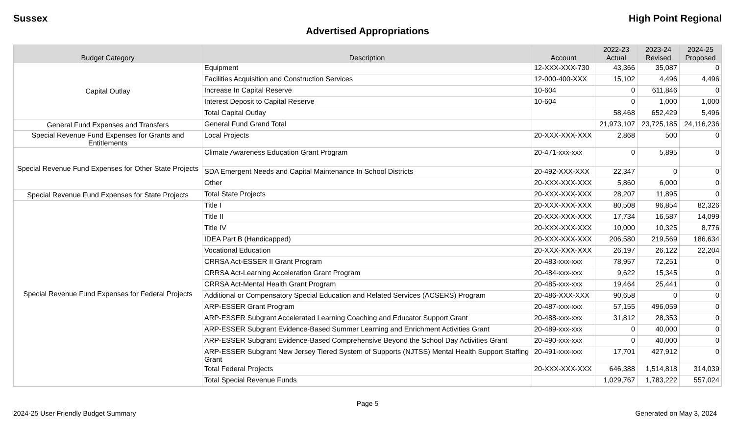Sussex High Point Regional
Advertised Appropriations
| Budget Category | Description | Account | 2022-23 Actual | 2023-24 Revised | 2024-25 Proposed |
| --- | --- | --- | --- | --- | --- |
| Capital Outlay | Equipment | 12-XXX-XXX-730 | 43,366 | 35,087 | 0 |
| | Facilities Acquisition and Construction Services | 12-000-400-XXX | 15,102 | 4,496 | 4,496 |
| | Increase In Capital Reserve | 10-604 | 0 | 611,846 | 0 |
| | Interest Deposit to Capital Reserve | 10-604 | 0 | 1,000 | 1,000 |
| | Total Capital Outlay | | 58,468 | 652,429 | 5,496 |
| General Fund Expenses and Transfers | General Fund Grand Total | | 21,973,107 | 23,725,185 | 24,116,236 |
| Special Revenue Fund Expenses for Grants and Entitlements | Local Projects | 20-XXX-XXX-XXX | 2,868 | 500 | 0 |
| Special Revenue Fund Expenses for Other State Projects | Climate Awareness Education Grant Program | 20-471-xxx-xxx | 0 | 5,895 | 0 |
| | SDA Emergent Needs and Capital Maintenance In School Districts | 20-492-XXX-XXX | 22,347 | 0 | 0 |
| | Other | 20-XXX-XXX-XXX | 5,860 | 6,000 | 0 |
| Special Revenue Fund Expenses for State Projects | Total State Projects | 20-XXX-XXX-XXX | 28,207 | 11,895 | 0 |
| Special Revenue Fund Expenses for Federal Projects | Title I | 20-XXX-XXX-XXX | 80,508 | 96,854 | 82,326 |
| | Title II | 20-XXX-XXX-XXX | 17,734 | 16,587 | 14,099 |
| | Title IV | 20-XXX-XXX-XXX | 10,000 | 10,325 | 8,776 |
| | IDEA Part B (Handicapped) | 20-XXX-XXX-XXX | 206,580 | 219,569 | 186,634 |
| | Vocational Education | 20-XXX-XXX-XXX | 26,197 | 26,122 | 22,204 |
| | CRRSA Act-ESSER II Grant Program | 20-483-xxx-xxx | 78,957 | 72,251 | 0 |
| | CRRSA Act-Learning Acceleration Grant Program | 20-484-xxx-xxx | 9,622 | 15,345 | 0 |
| | CRRSA Act-Mental Health Grant Program | 20-485-xxx-xxx | 19,464 | 25,441 | 0 |
| | Additional or Compensatory Special Education and Related Services (ACSERS) Program | 20-486-XXX-XXX | 90,658 | 0 | 0 |
| | ARP-ESSER Grant Program | 20-487-xxx-xxx | 57,155 | 496,059 | 0 |
| | ARP-ESSER Subgrant Accelerated Learning Coaching and Educator Support Grant | 20-488-xxx-xxx | 31,812 | 28,353 | 0 |
| | ARP-ESSER Subgrant Evidence-Based Summer Learning and Enrichment Activities Grant | 20-489-xxx-xxx | 0 | 40,000 | 0 |
| | ARP-ESSER Subgrant Evidence-Based Comprehensive Beyond the School Day Activities Grant | 20-490-xxx-xxx | 0 | 40,000 | 0 |
| | ARP-ESSER Subgrant New Jersey Tiered System of Supports (NJTSS) Mental Health Support Staffing Grant | 20-491-xxx-xxx | 17,701 | 427,912 | 0 |
| | Total Federal Projects | 20-XXX-XXX-XXX | 646,388 | 1,514,818 | 314,039 |
| | Total Special Revenue Funds | | 1,029,767 | 1,783,222 | 557,024 |
Page 5
2024-25 User Friendly Budget Summary Generated on May 3, 2024